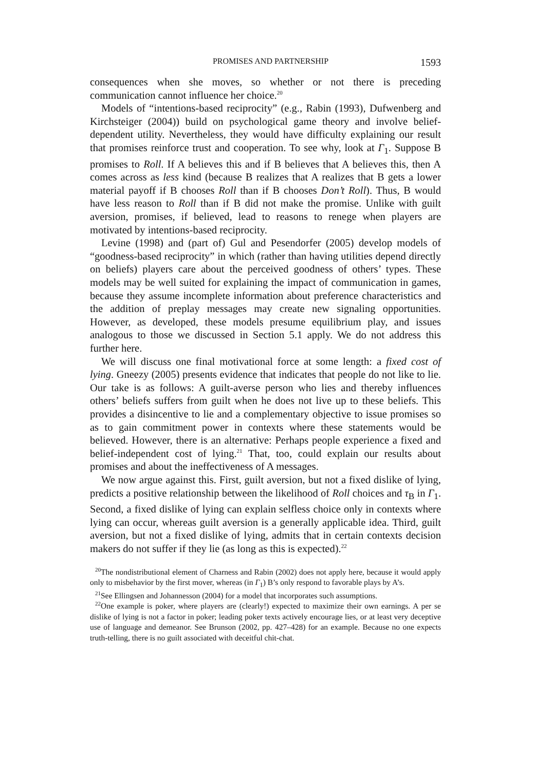PROMISES AND PARTNERSHIP 1593
consequences when she moves, so whether or not there is preceding communication cannot influence her choice.<sup>20</sup>
Models of “intentions-based reciprocity” (e.g., Rabin (1993), Dufwenberg and Kirchsteiger (2004)) build on psychological game theory and involve belief-dependent utility. Nevertheless, they would have difficulty explaining our result that promises reinforce trust and cooperation. To see why, look at Γ<sub>1</sub>. Suppose B promises to Roll. If A believes this and if B believes that A believes this, then A comes across as less kind (because B realizes that A realizes that B gets a lower material payoff if B chooses Roll than if B chooses Don’t Roll). Thus, B would have less reason to Roll than if B did not make the promise. Unlike with guilt aversion, promises, if believed, lead to reasons to renege when players are motivated by intentions-based reciprocity.
Levine (1998) and (part of) Gul and Pesendorfer (2005) develop models of “goodness-based reciprocity” in which (rather than having utilities depend directly on beliefs) players care about the perceived goodness of others’ types. These models may be well suited for explaining the impact of communication in games, because they assume incomplete information about preference characteristics and the addition of preplay messages may create new signaling opportunities. However, as developed, these models presume equilibrium play, and issues analogous to those we discussed in Section 5.1 apply. We do not address this further here.
We will discuss one final motivational force at some length: a fixed cost of lying. Gneezy (2005) presents evidence that indicates that people do not like to lie. Our take is as follows: A guilt-averse person who lies and thereby influences others’ beliefs suffers from guilt when he does not live up to these beliefs. This provides a disincentive to lie and a complementary objective to issue promises so as to gain commitment power in contexts where these statements would be believed. However, there is an alternative: Perhaps people experience a fixed and belief-independent cost of lying.<sup>21</sup> That, too, could explain our results about promises and about the ineffectiveness of A messages.
We now argue against this. First, guilt aversion, but not a fixed dislike of lying, predicts a positive relationship between the likelihood of Roll choices and τ<sub>B</sub> in Γ<sub>1</sub>. Second, a fixed dislike of lying can explain selfless choice only in contexts where lying can occur, whereas guilt aversion is a generally applicable idea. Third, guilt aversion, but not a fixed dislike of lying, admits that in certain contexts decision makers do not suffer if they lie (as long as this is expected).<sup>22</sup>
<sup>20</sup> The nondistributional element of Charness and Rabin (2002) does not apply here, because it would apply only to misbehavior by the first mover, whereas (in Γ<sub>1</sub>) B’s only respond to favorable plays by A’s.
<sup>21</sup> See Ellingsen and Johannesson (2004) for a model that incorporates such assumptions.
<sup>22</sup> One example is poker, where players are (clearly!) expected to maximize their own earnings. A per se dislike of lying is not a factor in poker; leading poker texts actively encourage lies, or at least very deceptive use of language and demeanor. See Brunson (2002, pp. 427–428) for an example. Because no one expects truth-telling, there is no guilt associated with deceitful chit-chat.